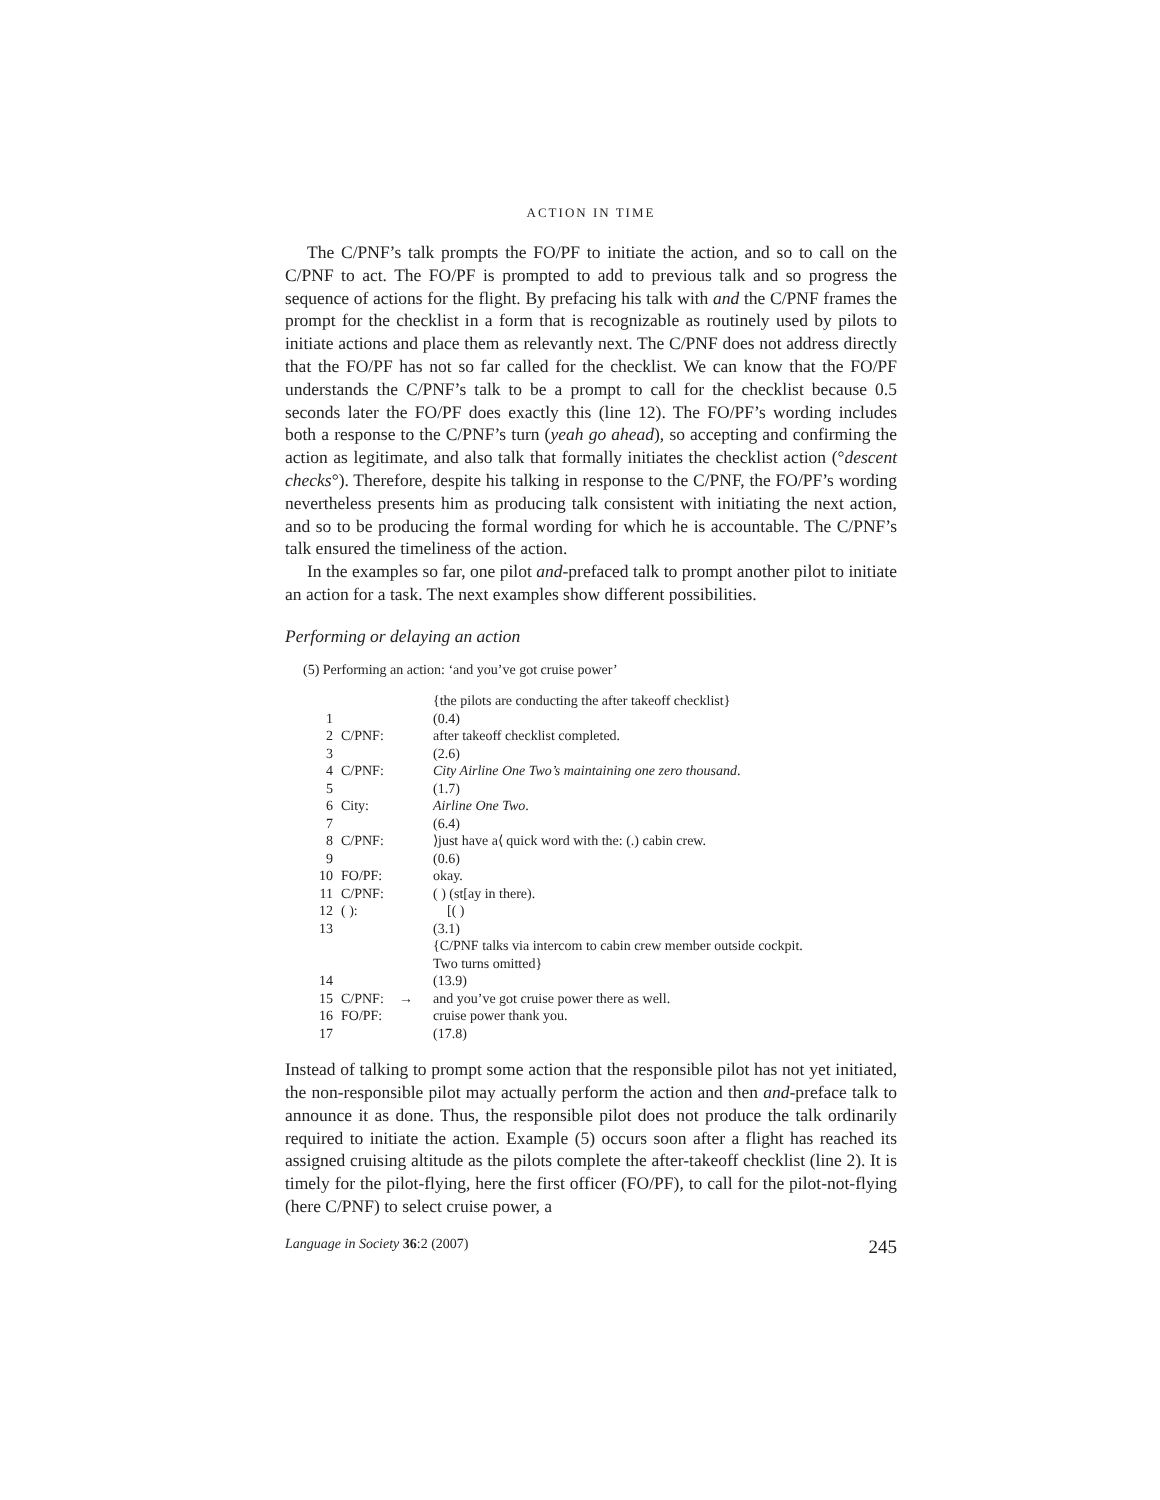ACTION IN TIME
The C/PNF’s talk prompts the FO/PF to initiate the action, and so to call on the C/PNF to act. The FO/PF is prompted to add to previous talk and so progress the sequence of actions for the flight. By prefacing his talk with and the C/PNF frames the prompt for the checklist in a form that is recognizable as routinely used by pilots to initiate actions and place them as relevantly next. The C/PNF does not address directly that the FO/PF has not so far called for the checklist. We can know that the FO/PF understands the C/PNF’s talk to be a prompt to call for the checklist because 0.5 seconds later the FO/PF does exactly this (line 12). The FO/PF’s wording includes both a response to the C/PNF’s turn (yeah go ahead), so accepting and confirming the action as legitimate, and also talk that formally initiates the checklist action (°descent checks°). Therefore, despite his talking in response to the C/PNF, the FO/PF’s wording nevertheless presents him as producing talk consistent with initiating the next action, and so to be producing the formal wording for which he is accountable. The C/PNF’s talk ensured the timeliness of the action.
In the examples so far, one pilot and-prefaced talk to prompt another pilot to initiate an action for a task. The next examples show different possibilities.
Performing or delaying an action
(5) Performing an action: ‘and you’ve got cruise power’
| | | | {the pilots are conducting the after takeoff checklist} |
| 1 | | | (0.4) |
| 2 | C/PNF: | | after takeoff checklist completed. |
| 3 | | | (2.6) |
| 4 | C/PNF: | | City Airline One Two’s maintaining one zero thousand . |
| 5 | | | (1.7) |
| 6 | City: | | Airline One Two . |
| 7 | | | (6.4) |
| 8 | C/PNF: | | ⟩just have a⟨ quick word with the: (.) cabin crew. |
| 9 | | | (0.6) |
| 10 | FO/PF: | | okay. |
| 11 | C/PNF: | | ( ) (st[ay in there). |
| 12 | ( ): | | [( ) |
| 13 | | | (3.1) |
| | | | {C/PNF talks via intercom to cabin crew member outside cockpit. Two turns omitted} |
| 14 | | | (13.9) |
| 15 | C/PNF: | → | and you’ve got cruise power there as well. |
| 16 | FO/PF: | | cruise power thank you. |
| 17 | | | (17.8) |
Instead of talking to prompt some action that the responsible pilot has not yet initiated, the non-responsible pilot may actually perform the action and then and-preface talk to announce it as done. Thus, the responsible pilot does not produce the talk ordinarily required to initiate the action. Example (5) occurs soon after a flight has reached its assigned cruising altitude as the pilots complete the after-takeoff checklist (line 2). It is timely for the pilot-flying, here the first officer (FO/PF), to call for the pilot-not-flying (here C/PNF) to select cruise power, a
Language in Society 36:2 (2007) 245